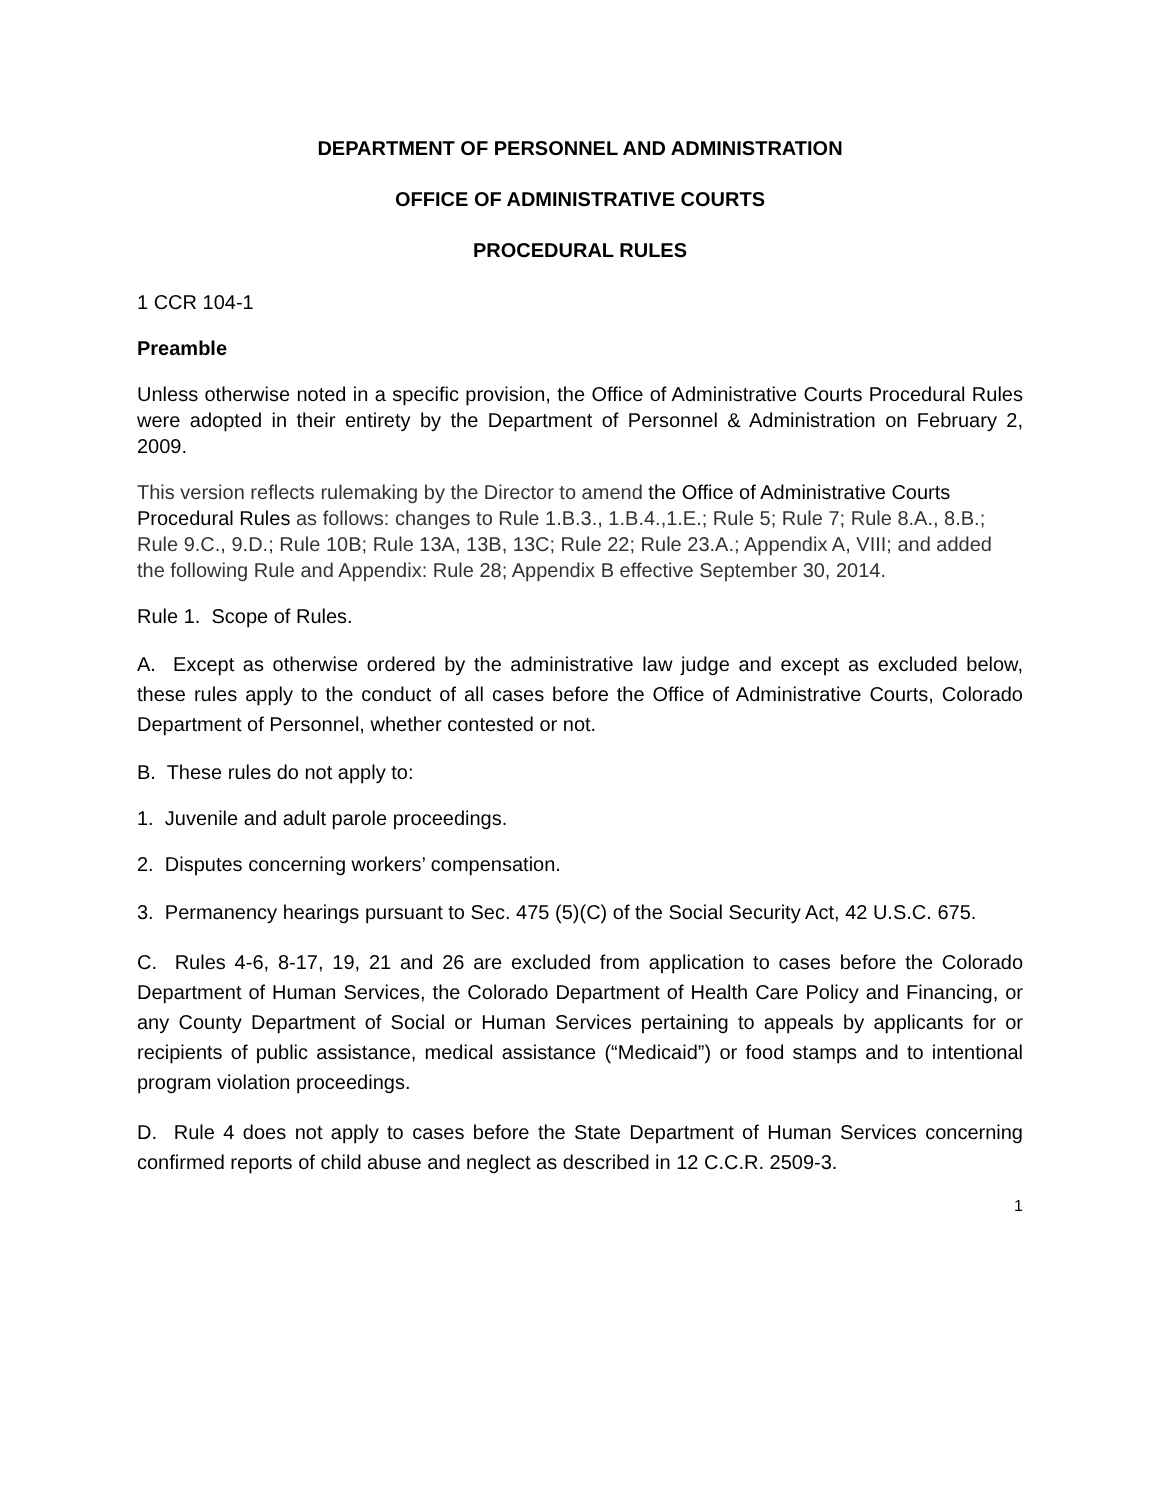DEPARTMENT OF PERSONNEL AND ADMINISTRATION
OFFICE OF ADMINISTRATIVE COURTS
PROCEDURAL RULES
1 CCR 104-1
Preamble
Unless otherwise noted in a specific provision, the Office of Administrative Courts Procedural Rules were adopted in their entirety by the Department of Personnel & Administration on February 2, 2009.
This version reflects rulemaking by the Director to amend the Office of Administrative Courts Procedural Rules as follows: changes to Rule 1.B.3., 1.B.4.,1.E.; Rule 5; Rule 7; Rule 8.A., 8.B.; Rule 9.C., 9.D.; Rule 10B; Rule 13A, 13B, 13C; Rule 22; Rule 23.A.; Appendix A, VIII; and added the following Rule and Appendix: Rule 28; Appendix B effective September 30, 2014.
Rule 1. Scope of Rules.
A. Except as otherwise ordered by the administrative law judge and except as excluded below, these rules apply to the conduct of all cases before the Office of Administrative Courts, Colorado Department of Personnel, whether contested or not.
B. These rules do not apply to:
1. Juvenile and adult parole proceedings.
2. Disputes concerning workers’ compensation.
3. Permanency hearings pursuant to Sec. 475 (5)(C) of the Social Security Act, 42 U.S.C. 675.
C. Rules 4-6, 8-17, 19, 21 and 26 are excluded from application to cases before the Colorado Department of Human Services, the Colorado Department of Health Care Policy and Financing, or any County Department of Social or Human Services pertaining to appeals by applicants for or recipients of public assistance, medical assistance (“Medicaid”) or food stamps and to intentional program violation proceedings.
D. Rule 4 does not apply to cases before the State Department of Human Services concerning confirmed reports of child abuse and neglect as described in 12 C.C.R. 2509-3.
1